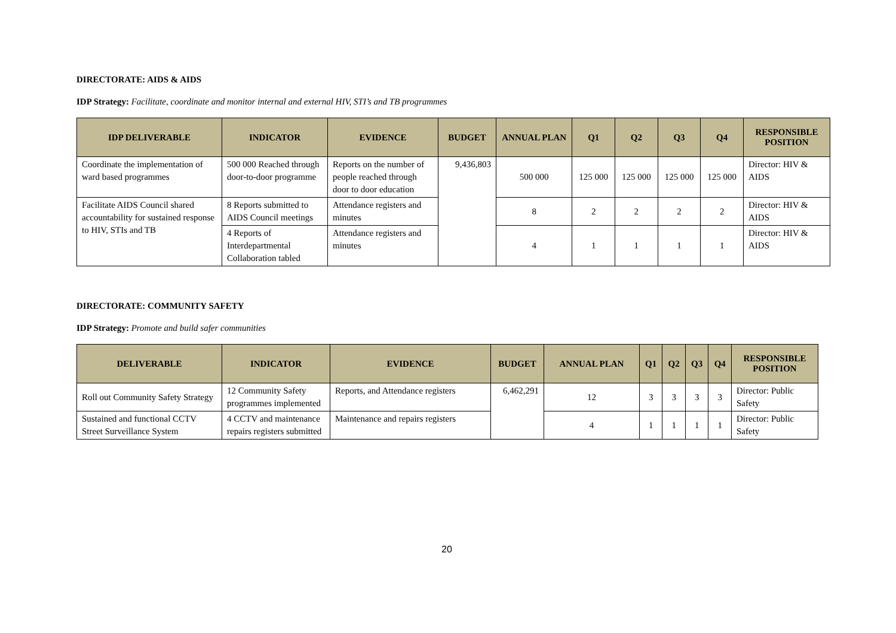DIRECTORATE: AIDS & AIDS
IDP Strategy: Facilitate, coordinate and monitor internal and external HIV, STI’s and TB programmes
| IDP DELIVERABLE | INDICATOR | EVIDENCE | BUDGET | ANNUAL PLAN | Q1 | Q2 | Q3 | Q4 | RESPONSIBLE POSITION |
| --- | --- | --- | --- | --- | --- | --- | --- | --- | --- |
| Coordinate the implementation of ward based programmes | 500 000 Reached through door-to-door programme | Reports on the number of people reached through door to door education | 9,436,803 | 500 000 | 125 000 | 125 000 | 125 000 | 125 000 | Director: HIV & AIDS |
| Facilitate AIDS Council shared accountability for sustained response to HIV, STIs and TB | 8 Reports submitted to AIDS Council meetings | Attendance registers and minutes | | 8 | 2 | 2 | 2 | 2 | Director: HIV & AIDS |
| | 4 Reports of Interdepartmental Collaboration tabled | Attendance registers and minutes | | 4 | 1 | 1 | 1 | 1 | Director: HIV & AIDS |
DIRECTORATE: COMMUNITY SAFETY
IDP Strategy: Promote and build safer communities
| DELIVERABLE | INDICATOR | EVIDENCE | BUDGET | ANNUAL PLAN | Q1 | Q2 | Q3 | Q4 | RESPONSIBLE POSITION |
| --- | --- | --- | --- | --- | --- | --- | --- | --- | --- |
| Roll out Community Safety Strategy | 12 Community Safety programmes implemented | Reports, and Attendance registers | 6,462,291 | 12 | 3 | 3 | 3 | 3 | Director: Public Safety |
| Sustained and functional CCTV Street Surveillance System | 4 CCTV and maintenance repairs registers submitted | Maintenance and repairs registers | | 4 | 1 | 1 | 1 | 1 | Director: Public Safety |
20